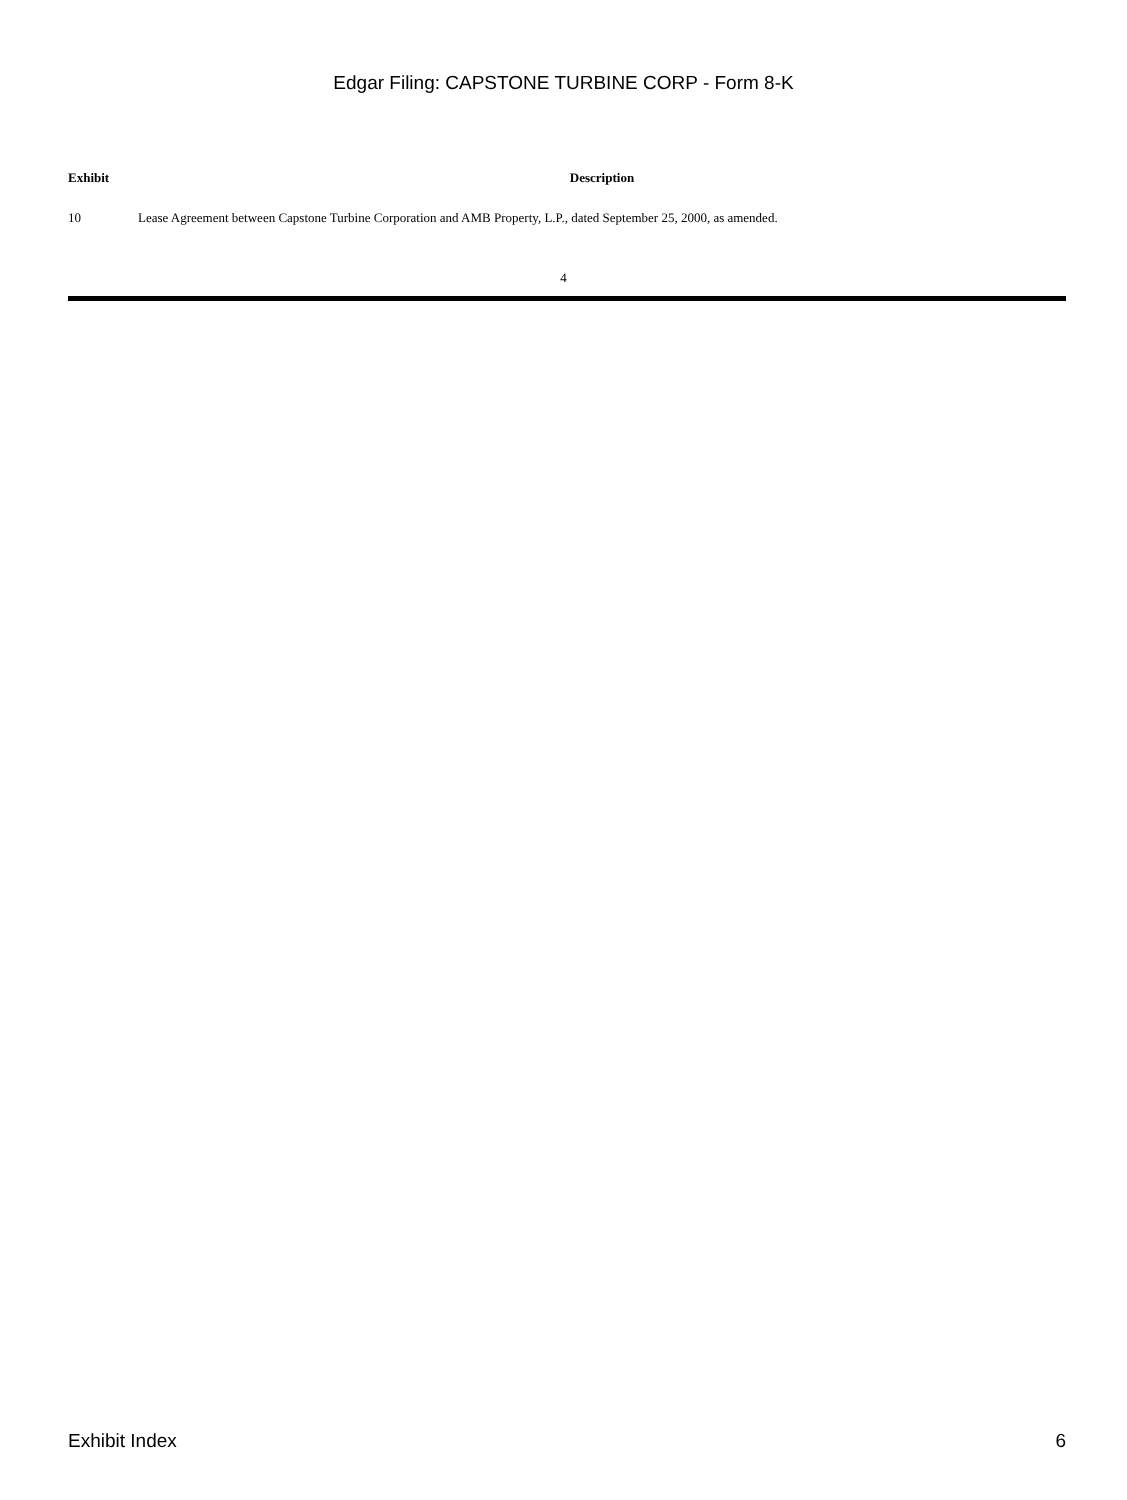Edgar Filing: CAPSTONE TURBINE CORP - Form 8-K
| Exhibit | Description |
| --- | --- |
| 10 | Lease Agreement between Capstone Turbine Corporation and AMB Property, L.P., dated September 25, 2000, as amended. |
4
Exhibit Index 6